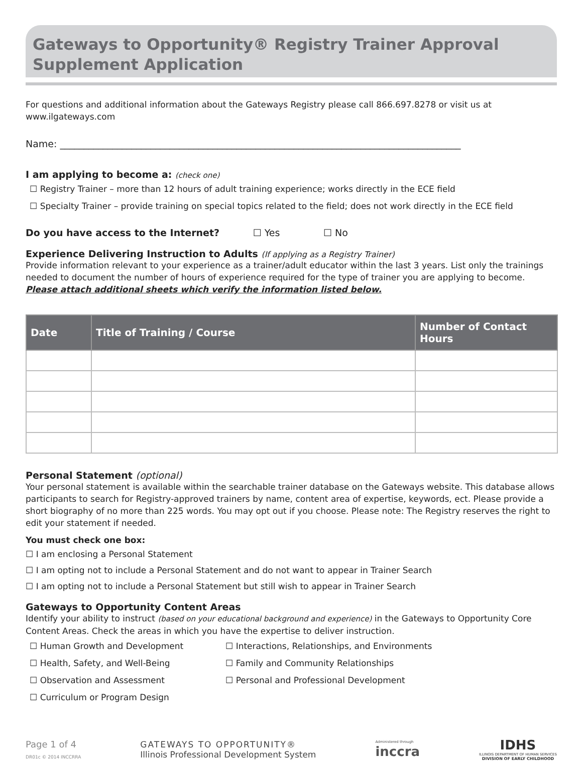Gateways to Opportunity® Registry Trainer Approval
Supplement Application
For questions and additional information about the Gateways Registry please call 866.697.8278 or visit us at www.ilgateways.com
Name: ____________________________________________________________________________________
I am applying to become a: (check one)
☐ Registry Trainer – more than 12 hours of adult training experience; works directly in the ECE field
☐ Specialty Trainer – provide training on special topics related to the field; does not work directly in the ECE field
Do you have access to the Internet? ☐ Yes ☐ No
Experience Delivering Instruction to Adults (If applying as a Registry Trainer)
Provide information relevant to your experience as a trainer/adult educator within the last 3 years. List only the trainings needed to document the number of hours of experience required for the type of trainer you are applying to become.
Please attach additional sheets which verify the information listed below.
| Date | Title of Training / Course | Number of Contact Hours |
| --- | --- | --- |
Personal Statement (optional)
Your personal statement is available within the searchable trainer database on the Gateways website. This database allows participants to search for Registry-approved trainers by name, content area of expertise, keywords, ect. Please provide a short biography of no more than 225 words. You may opt out if you choose. Please note: The Registry reserves the right to edit your statement if needed.
You must check one box:
☐ I am enclosing a Personal Statement
☐ I am opting not to include a Personal Statement and do not want to appear in Trainer Search
☐ I am opting not to include a Personal Statement but still wish to appear in Trainer Search
Gateways to Opportunity Content Areas
Identify your ability to instruct (based on your educational background and experience) in the Gateways to Opportunity Core Content Areas. Check the areas in which you have the expertise to deliver instruction.
☐ Human Growth and Development
☐ Interactions, Relationships, and Environments
☐ Health, Safety, and Well-Being
☐ Family and Community Relationships
☐ Observation and Assessment
☐ Personal and Professional Development
☐ Curriculum or Program Design
Page 1 of 4
DR01c © 2014 INCCRRA
GATEWAYS TO OPPORTUNITY®
Illinois Professional Development System
Administered through
inccra
IDHS
ILLINOIS DEPARTMENT OF HUMAN SERVICES
DIVISION OF EARLY CHILDHOOD